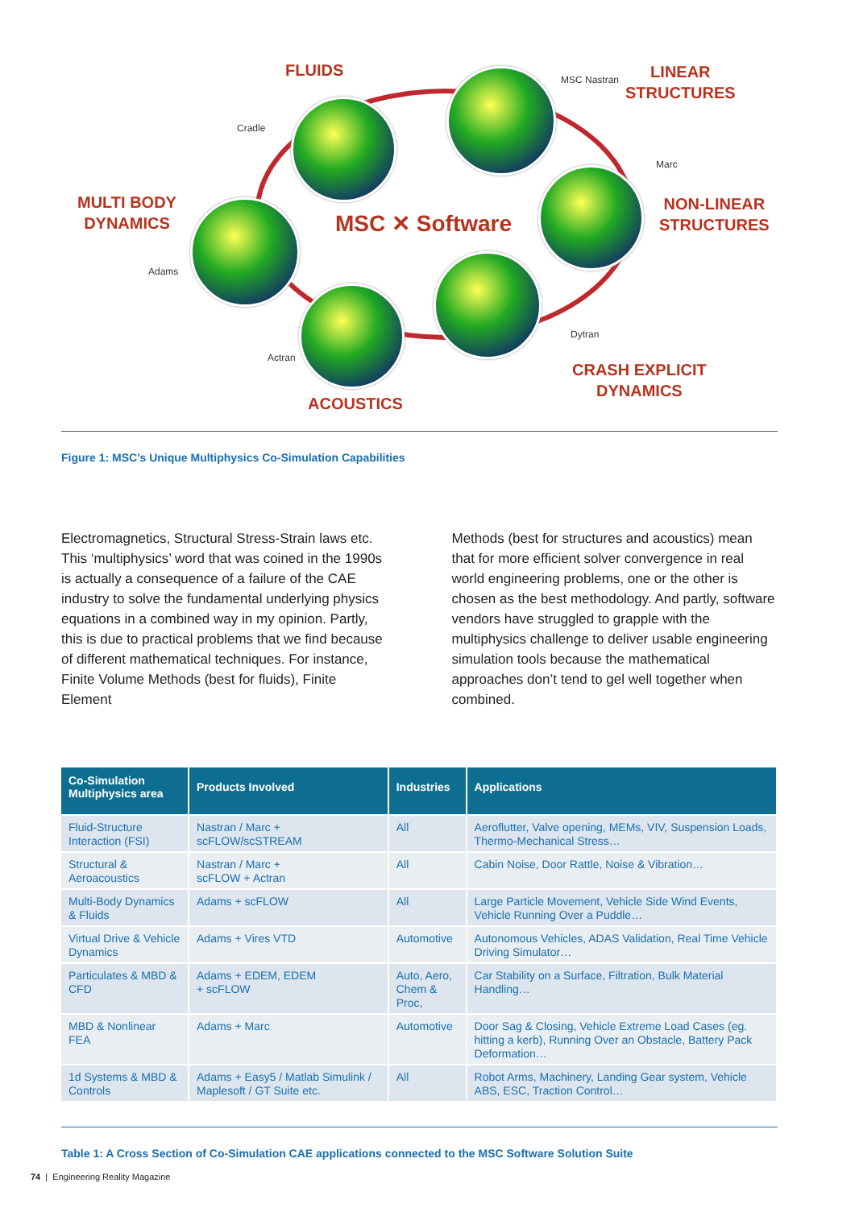FLUIDS
Cradle
LINEAR
STRUCTURES
MSC Nastran
MULTI BODY
DYNAMICS
Adams
NON-LINEAR
STRUCTURES
Marc
MSC ✕ Software
Dytran
Actran
CRASH EXPLICIT
DYNAMICS
ACOUSTICS
Figure 1: MSC’s Unique Multiphysics Co-Simulation Capabilities
Electromagnetics, Structural Stress-Strain laws etc. This ‘multiphysics’ word that was coined in the 1990s is actually a consequence of a failure of the CAE industry to solve the fundamental underlying physics equations in a combined way in my opinion. Partly, this is due to practical problems that we find because of different mathematical techniques. For instance, Finite Volume Methods (best for fluids), Finite Element
Methods (best for structures and acoustics) mean that for more efficient solver convergence in real world engineering problems, one or the other is chosen as the best methodology. And partly, software vendors have struggled to grapple with the multiphysics challenge to deliver usable engineering simulation tools because the mathematical approaches don’t tend to gel well together when combined.
| Co-Simulation Multiphysics area | Products Involved | Industries | Applications |
| --- | --- | --- | --- |
| Fluid-Structure Interaction (FSI) | Nastran / Marc + scFLOW/scSTREAM | All | Aeroflutter, Valve opening, MEMs, VIV, Suspension Loads, Thermo-Mechanical Stress… |
| Structural & Aeroacoustics | Nastran / Marc + scFLOW + Actran | All | Cabin Noise, Door Rattle, Noise & Vibration… |
| Multi-Body Dynamics & Fluids | Adams + scFLOW | All | Large Particle Movement, Vehicle Side Wind Events, Vehicle Running Over a Puddle… |
| Virtual Drive & Vehicle Dynamics | Adams + Vires VTD | Automotive | Autonomous Vehicles, ADAS Validation, Real Time Vehicle Driving Simulator… |
| Particulates & MBD & CFD | Adams + EDEM, EDEM + scFLOW | Auto, Aero, Chem & Proc, | Car Stability on a Surface, Filtration, Bulk Material Handling… |
| MBD & Nonlinear FEA | Adams + Marc | Automotive | Door Sag & Closing, Vehicle Extreme Load Cases (eg. hitting a kerb), Running Over an Obstacle, Battery Pack Deformation… |
| 1d Systems & MBD & Controls | Adams + Easy5 / Matlab Simulink / Maplesoft / GT Suite etc. | All | Robot Arms, Machinery, Landing Gear system, Vehicle ABS, ESC, Traction Control… |
Table 1: A Cross Section of Co-Simulation CAE applications connected to the MSC Software Solution Suite
74 | Engineering Reality Magazine